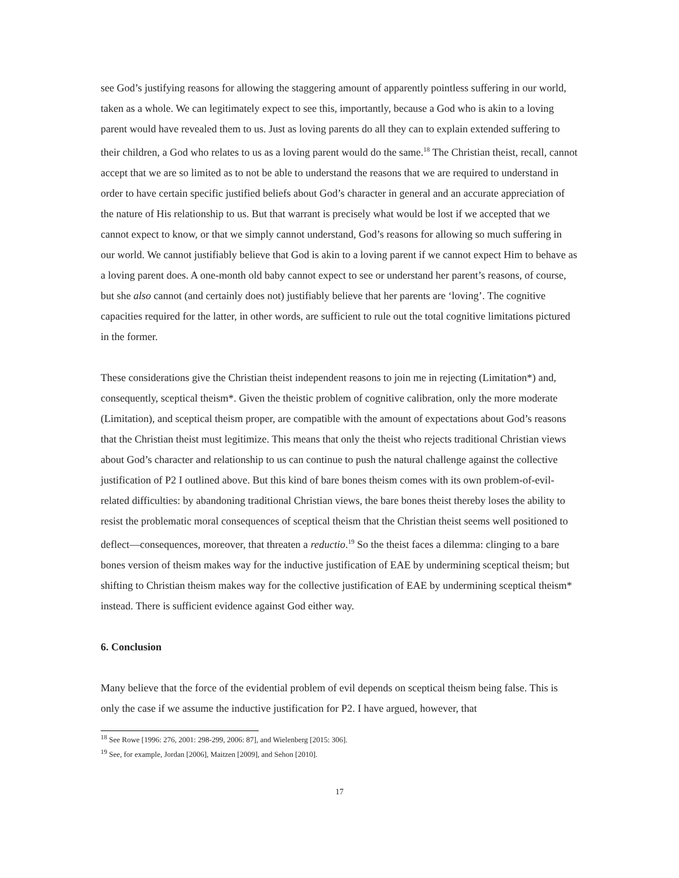see God’s justifying reasons for allowing the staggering amount of apparently pointless suffering in our world, taken as a whole. We can legitimately expect to see this, importantly, because a God who is akin to a loving parent would have revealed them to us. Just as loving parents do all they can to explain extended suffering to their children, a God who relates to us as a loving parent would do the same.<sup>18</sup> The Christian theist, recall, cannot accept that we are so limited as to not be able to understand the reasons that we are required to understand in order to have certain specific justified beliefs about God’s character in general and an accurate appreciation of the nature of His relationship to us. But that warrant is precisely what would be lost if we accepted that we cannot expect to know, or that we simply cannot understand, God’s reasons for allowing so much suffering in our world. We cannot justifiably believe that God is akin to a loving parent if we cannot expect Him to behave as a loving parent does. A one-month old baby cannot expect to see or understand her parent’s reasons, of course, but she also cannot (and certainly does not) justifiably believe that her parents are ‘loving’. The cognitive capacities required for the latter, in other words, are sufficient to rule out the total cognitive limitations pictured in the former.
These considerations give the Christian theist independent reasons to join me in rejecting (Limitation*) and, consequently, sceptical theism*. Given the theistic problem of cognitive calibration, only the more moderate (Limitation), and sceptical theism proper, are compatible with the amount of expectations about God’s reasons that the Christian theist must legitimize. This means that only the theist who rejects traditional Christian views about God’s character and relationship to us can continue to push the natural challenge against the collective justification of P2 I outlined above. But this kind of bare bones theism comes with its own problem-of-evil-related difficulties: by abandoning traditional Christian views, the bare bones theist thereby loses the ability to resist the problematic moral consequences of sceptical theism that the Christian theist seems well positioned to deflect—consequences, moreover, that threaten a reductio.<sup>19</sup> So the theist faces a dilemma: clinging to a bare bones version of theism makes way for the inductive justification of EAE by undermining sceptical theism; but shifting to Christian theism makes way for the collective justification of EAE by undermining sceptical theism* instead. There is sufficient evidence against God either way.
6. Conclusion
Many believe that the force of the evidential problem of evil depends on sceptical theism being false. This is only the case if we assume the inductive justification for P2. I have argued, however, that
<sup>18</sup> See Rowe [1996: 276, 2001: 298-299, 2006: 87], and Wielenberg [2015: 306].
<sup>19</sup> See, for example, Jordan [2006], Maitzen [2009], and Sehon [2010].
17